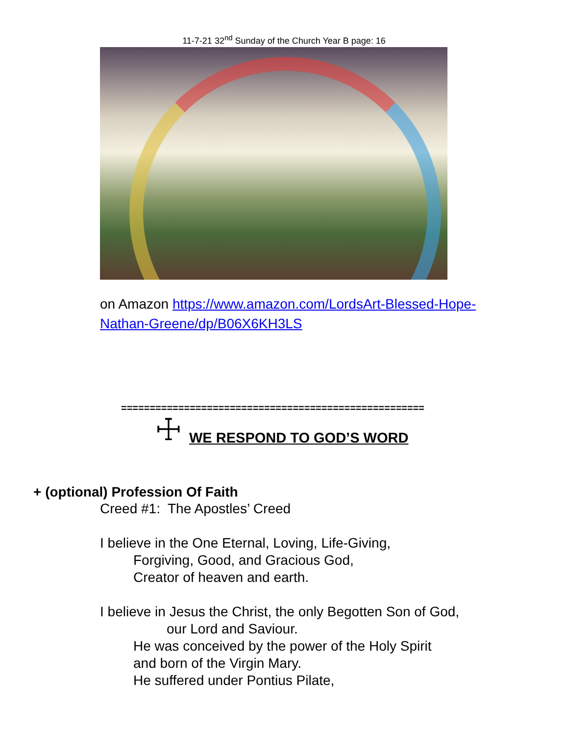11-7-21 32<sup>nd</sup> Sunday of the Church Year B page: 16
on Amazon https://www.amazon.com/LordsArt-Blessed-Hope-Nathan-Greene/dp/B06X6KH3LS
=====================================================
☩
WE RESPOND TO GOD’S WORD
+ (optional) Profession Of Faith
Creed #1: The Apostles’ Creed
I believe in the One Eternal, Loving, Life-Giving,
Forgiving, Good, and Gracious God,
Creator of heaven and earth.
I believe in Jesus the Christ, the only Begotten Son of God,
our Lord and Saviour.
He was conceived by the power of the Holy Spirit
and born of the Virgin Mary.
He suffered under Pontius Pilate,